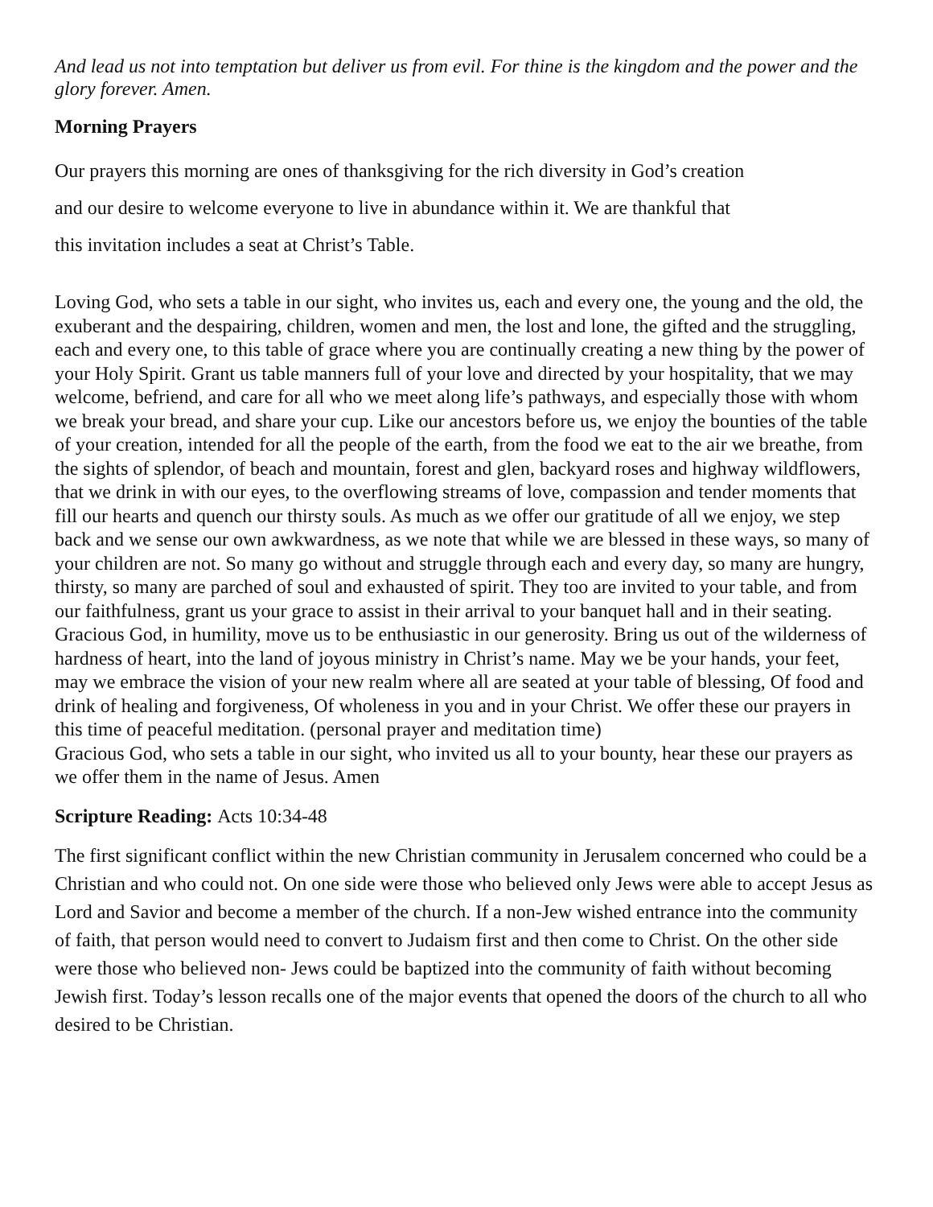And lead us not into temptation but deliver us from evil. For thine is the kingdom and the power and the glory forever. Amen.
Morning Prayers
Our prayers this morning are ones of thanksgiving for the rich diversity in God’s creation
and our desire to welcome everyone to live in abundance within it. We are thankful that
this invitation includes a seat at Christ’s Table.
Loving God, who sets a table in our sight, who invites us, each and every one, the young and the old, the exuberant and the despairing, children, women and men, the lost and lone, the gifted and the struggling, each and every one, to this table of grace where you are continually creating a new thing by the power of your Holy Spirit. Grant us table manners full of your love and directed by your hospitality, that we may welcome, befriend, and care for all who we meet along life’s pathways, and especially those with whom we break your bread, and share your cup. Like our ancestors before us, we enjoy the bounties of the table of your creation, intended for all the people of the earth, from the food we eat to the air we breathe, from the sights of splendor, of beach and mountain, forest and glen, backyard roses and highway wildflowers, that we drink in with our eyes, to the overflowing streams of love, compassion and tender moments that fill our hearts and quench our thirsty souls. As much as we offer our gratitude of all we enjoy, we step back and we sense our own awkwardness, as we note that while we are blessed in these ways, so many of your children are not. So many go without and struggle through each and every day, so many are hungry, thirsty, so many are parched of soul and exhausted of spirit. They too are invited to your table, and from our faithfulness, grant us your grace to assist in their arrival to your banquet hall and in their seating. Gracious God, in humility, move us to be enthusiastic in our generosity. Bring us out of the wilderness of hardness of heart, into the land of joyous ministry in Christ’s name. May we be your hands, your feet, may we embrace the vision of your new realm where all are seated at your table of blessing, Of food and drink of healing and forgiveness, Of wholeness in you and in your Christ. We offer these our prayers in this time of peaceful meditation. (personal prayer and meditation time)
Gracious God, who sets a table in our sight, who invited us all to your bounty, hear these our prayers as we offer them in the name of Jesus. Amen
Scripture Reading: Acts 10:34-48
The first significant conflict within the new Christian community in Jerusalem concerned who could be a Christian and who could not. On one side were those who believed only Jews were able to accept Jesus as Lord and Savior and become a member of the church. If a non-Jew wished entrance into the community of faith, that person would need to convert to Judaism first and then come to Christ. On the other side were those who believed non- Jews could be baptized into the community of faith without becoming Jewish first. Today’s lesson recalls one of the major events that opened the doors of the church to all who desired to be Christian.